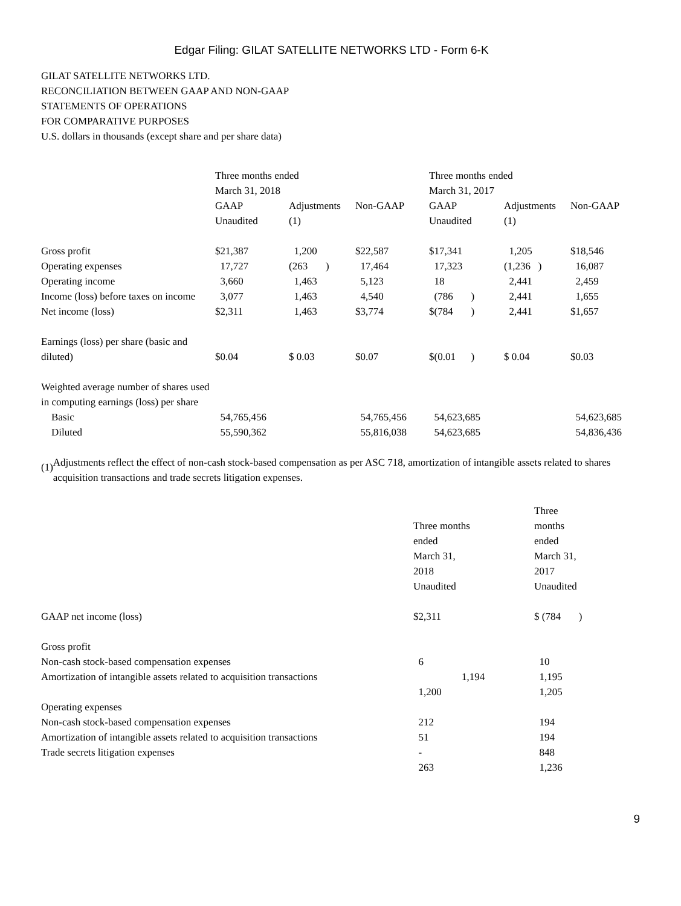Edgar Filing: GILAT SATELLITE NETWORKS LTD - Form 6-K
GILAT SATELLITE NETWORKS LTD.
RECONCILIATION BETWEEN GAAP AND NON-GAAP STATEMENTS OF OPERATIONS
FOR COMPARATIVE PURPOSES
U.S. dollars in thousands (except share and per share data)
| | Three months ended March 31, 2018 | | | Three months ended March 31, 2017 | | |
| | GAAP Unaudited | Adjustments (1) | Non-GAAP | GAAP Unaudited | Adjustments (1) | Non-GAAP |
| Gross profit | $21,387 | 1,200 | $22,587 | $17,341 | 1,205 | $18,546 |
| Operating expenses | 17,727 | (263 ) | 17,464 | 17,323 | (1,236 ) | 16,087 |
| Operating income | 3,660 | 1,463 | 5,123 | 18 | 2,441 | 2,459 |
| Income (loss) before taxes on income | 3,077 | 1,463 | 4,540 | (786 ) | 2,441 | 1,655 |
| Net income (loss) | $2,311 | 1,463 | $3,774 | $(784 ) | 2,441 | $1,657 |
| Earnings (loss) per share (basic and diluted) | $0.04 | $ 0.03 | $0.07 | $(0.01 ) | $ 0.04 | $0.03 |
| Weighted average number of shares used in computing earnings (loss) per share | | | | | | |
| Basic | 54,765,456 | | 54,765,456 | 54,623,685 | | 54,623,685 |
| Diluted | 55,590,362 | | 55,816,038 | 54,623,685 | | 54,836,436 |
(1) Adjustments reflect the effect of non-cash stock-based compensation as per ASC 718, amortization of intangible assets related to shares acquisition transactions and trade secrets litigation expenses.
| | Three months ended March 31, 2018 Unaudited | Three months ended March 31, 2017 Unaudited |
| GAAP net income (loss) | $2,311 | $ (784 ) |
| Gross profit | | |
| Non-cash stock-based compensation expenses | 6 | 10 |
| Amortization of intangible assets related to acquisition transactions | 1,194 | 1,195 |
| | 1,200 | 1,205 |
| Operating expenses | | |
| Non-cash stock-based compensation expenses | 212 | 194 |
| Amortization of intangible assets related to acquisition transactions | 51 | 194 |
| Trade secrets litigation expenses | - | 848 |
| | 263 | 1,236 |
9